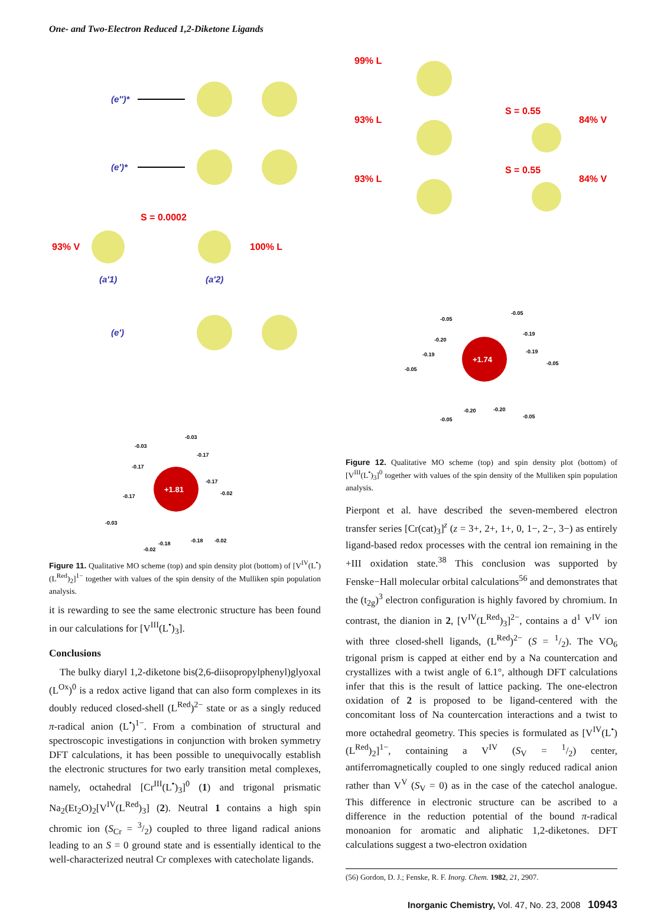One- and Two-Electron Reduced 1,2-Diketone Ligands
(e″)*
(e′)*
S = 0.0002
93% V
100% L
(a′1)
(a′2)
(e′)
+1.81
-0.03
-0.03
-0.17
-0.17
-0.17
-0.02
-0.17
-0.03
-0.18
-0.18
-0.02
-0.02
Figure 11. Qualitative MO scheme (top) and spin density plot (bottom) of [V<sup>IV</sup>(L<sup>•</sup>)(L<sup>Red</sup>)<sub>2</sub>]<sup>1−</sup> together with values of the spin density of the Mulliken spin population analysis.
it is rewarding to see the same electronic structure has been found in our calculations for [V<sup>III</sup>(L<sup>•</sup>)<sub>3</sub>].
Conclusions
The bulky diaryl 1,2-diketone bis(2,6-diisopropylphenyl)glyoxal (L<sup>Ox</sup>)<sup>0</sup> is a redox active ligand that can also form complexes in its doubly reduced closed-shell (L<sup>Red</sup>)<sup>2−</sup> state or as a singly reduced π-radical anion (L<sup>•</sup>)<sup>1−</sup>. From a combination of structural and spectroscopic investigations in conjunction with broken symmetry DFT calculations, it has been possible to unequivocally establish the electronic structures for two early transition metal complexes, namely, octahedral [Cr<sup>III</sup>(L<sup>•</sup>)<sub>3</sub>]<sup>0</sup> (1) and trigonal prismatic Na<sub>2</sub>(Et<sub>2</sub>O)<sub>2</sub>[V<sup>IV</sup>(L<sup>Red</sup>)<sub>3</sub>] (2). Neutral 1 contains a high spin chromic ion (S<sub>Cr</sub> = 3/2) coupled to three ligand radical anions leading to an S = 0 ground state and is essentially identical to the well-characterized neutral Cr complexes with catecholate ligands.
99% L
93% L
S = 0.55
84% V
93% L
S = 0.55
84% V
+1.74
-0.05
-0.05
-0.20
-0.19
-0.19
-0.19
-0.05
-0.05
-0.20
-0.20
-0.05
-0.05
Figure 12. Qualitative MO scheme (top) and spin density plot (bottom) of [V<sup>III</sup>(L<sup>•</sup>)<sub>3</sub>]<sup>0</sup> together with values of the spin density of the Mulliken spin population analysis.
Pierpont et al. have described the seven-membered electron transfer series [Cr(cat)<sub>3</sub>]<sup>z</sup> (z = 3+, 2+, 1+, 0, 1−, 2−, 3−) as entirely ligand-based redox processes with the central ion remaining in the +III oxidation state.<sup>38</sup> This conclusion was supported by Fenske−Hall molecular orbital calculations<sup>56</sup> and demonstrates that the (t<sub>2g</sub>)<sup>3</sup> electron configuration is highly favored by chromium. In contrast, the dianion in 2, [V<sup>IV</sup>(L<sup>Red</sup>)<sub>3</sub>]<sup>2−</sup>, contains a d<sup>1</sup> V<sup>IV</sup> ion with three closed-shell ligands, (L<sup>Red</sup>)<sup>2−</sup> (S = 1/2). The VO<sub>6</sub> trigonal prism is capped at either end by a Na countercation and crystallizes with a twist angle of 6.1°, although DFT calculations infer that this is the result of lattice packing. The one-electron oxidation of 2 is proposed to be ligand-centered with the concomitant loss of Na countercation interactions and a twist to more octahedral geometry. This species is formulated as [V<sup>IV</sup>(L<sup>•</sup>)(L<sup>Red</sup>)<sub>2</sub>]<sup>1−</sup>, containing a V<sup>IV</sup> (S<sub>V</sub> = 1/2) center, antiferromagnetically coupled to one singly reduced radical anion rather than V<sup>V</sup> (S<sub>V</sub> = 0) as in the case of the catechol analogue. This difference in electronic structure can be ascribed to a difference in the reduction potential of the bound π-radical monoanion for aromatic and aliphatic 1,2-diketones. DFT calculations suggest a two-electron oxidation
(56) Gordon, D. J.; Fenske, R. F. Inorg. Chem. 1982, 21, 2907.
Inorganic Chemistry, Vol. 47, No. 23, 2008 10943